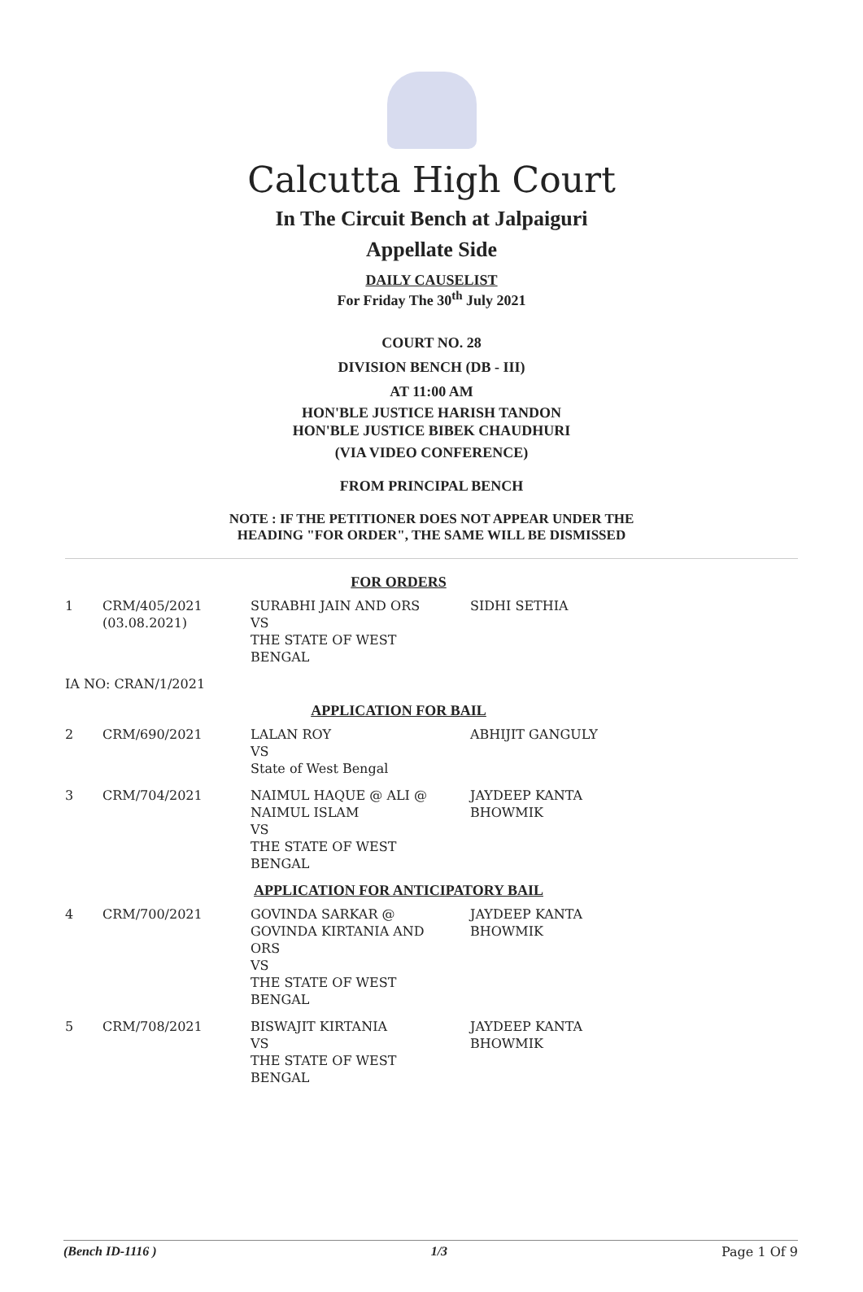Calcutta High Court
In The Circuit Bench at Jalpaiguri
Appellate Side
DAILY CAUSELIST
For Friday The 30<sup>th</sup> July 2021
COURT NO. 28
DIVISION BENCH (DB - III)
AT 11:00 AM
HON'BLE JUSTICE HARISH TANDON
HON'BLE JUSTICE BIBEK CHAUDHURI
(VIA VIDEO CONFERENCE)
FROM PRINCIPAL BENCH
NOTE : IF THE PETITIONER DOES NOT APPEAR UNDER THE
HEADING "FOR ORDER", THE SAME WILL BE DISMISSED
| FOR ORDERS | | | |
| 1 | CRM/405/2021 (03.08.2021) | SURABHI JAIN AND ORS VS THE STATE OF WEST BENGAL | SIDHI SETHIA |
| IA NO: CRAN/1/2021 | | | |
| APPLICATION FOR BAIL | | | |
| 2 | CRM/690/2021 | LALAN ROY VS State of West Bengal | ABHIJIT GANGULY |
| 3 | CRM/704/2021 | NAIMUL HAQUE @ ALI @ NAIMUL ISLAM VS THE STATE OF WEST BENGAL | JAYDEEP KANTA BHOWMIK |
| APPLICATION FOR ANTICIPATORY BAIL | | | |
| 4 | CRM/700/2021 | GOVINDA SARKAR @ GOVINDA KIRTANIA AND ORS VS THE STATE OF WEST BENGAL | JAYDEEP KANTA BHOWMIK |
| 5 | CRM/708/2021 | BISWAJIT KIRTANIA VS THE STATE OF WEST BENGAL | JAYDEEP KANTA BHOWMIK |
(Bench ID-1116 ) 1/3 Page 1 Of 9